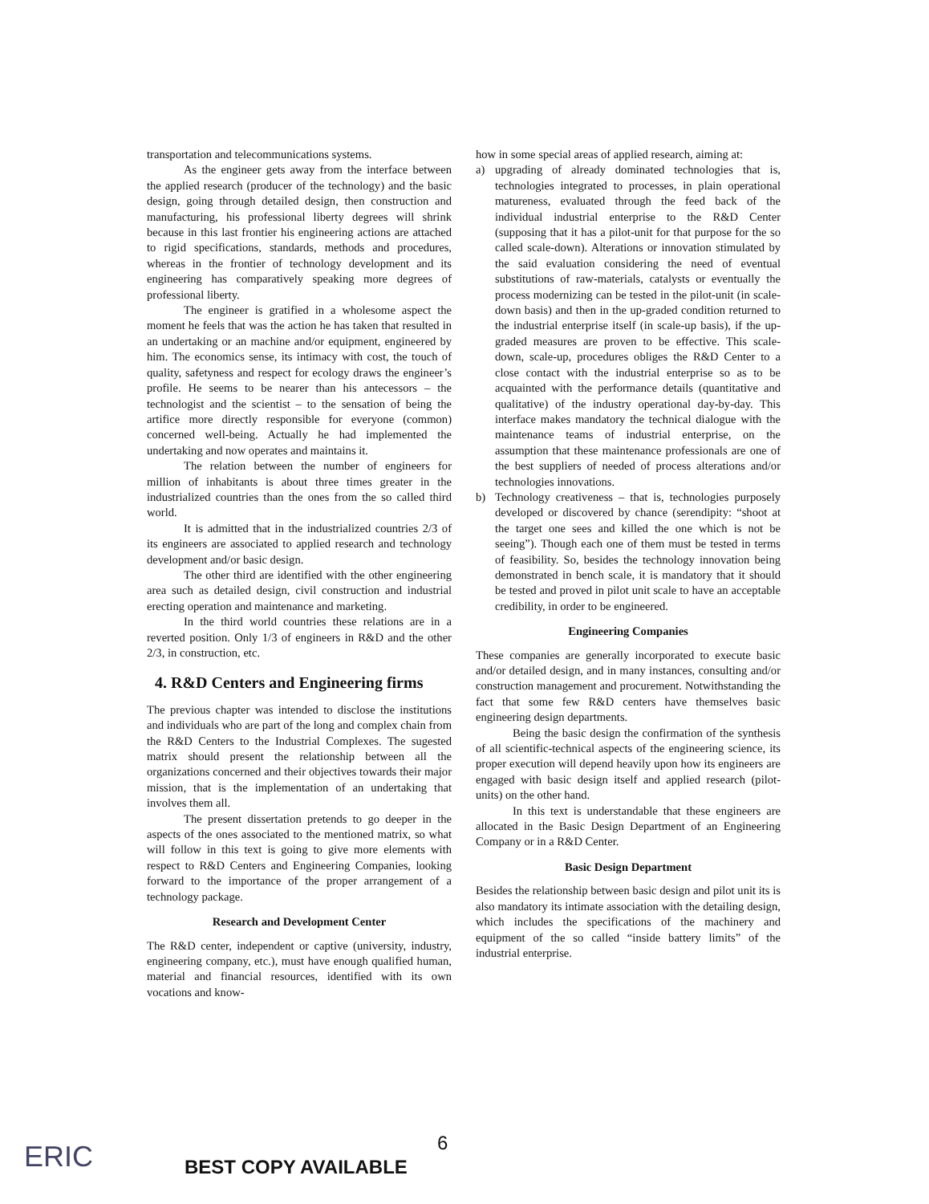transportation and telecommunications systems.
As the engineer gets away from the interface between the applied research (producer of the technology) and the basic design, going through detailed design, then construction and manufacturing, his professional liberty degrees will shrink because in this last frontier his engineering actions are attached to rigid specifications, standards, methods and procedures, whereas in the frontier of technology development and its engineering has comparatively speaking more degrees of professional liberty.
The engineer is gratified in a wholesome aspect the moment he feels that was the action he has taken that resulted in an undertaking or an machine and/or equipment, engineered by him. The economics sense, its intimacy with cost, the touch of quality, safetyness and respect for ecology draws the engineer’s profile. He seems to be nearer than his antecessors – the technologist and the scientist – to the sensation of being the artifice more directly responsible for everyone (common) concerned well-being. Actually he had implemented the undertaking and now operates and maintains it.
The relation between the number of engineers for million of inhabitants is about three times greater in the industrialized countries than the ones from the so called third world.
It is admitted that in the industrialized countries 2/3 of its engineers are associated to applied research and technology development and/or basic design.
The other third are identified with the other engineering area such as detailed design, civil construction and industrial erecting operation and maintenance and marketing.
In the third world countries these relations are in a reverted position. Only 1/3 of engineers in R&D and the other 2/3, in construction, etc.
4. R&D Centers and Engineering firms
The previous chapter was intended to disclose the institutions and individuals who are part of the long and complex chain from the R&D Centers to the Industrial Complexes. The sugested matrix should present the relationship between all the organizations concerned and their objectives towards their major mission, that is the implementation of an undertaking that involves them all.
The present dissertation pretends to go deeper in the aspects of the ones associated to the mentioned matrix, so what will follow in this text is going to give more elements with respect to R&D Centers and Engineering Companies, looking forward to the importance of the proper arrangement of a technology package.
Research and Development Center
The R&D center, independent or captive (university, industry, engineering company, etc.), must have enough qualified human, material and financial resources, identified with its own vocations and know-
how in some special areas of applied research, aiming at:
a) upgrading of already dominated technologies that is, technologies integrated to processes, in plain operational matureness, evaluated through the feed back of the individual industrial enterprise to the R&D Center (supposing that it has a pilot-unit for that purpose for the so called scale-down). Alterations or innovation stimulated by the said evaluation considering the need of eventual substitutions of raw-materials, catalysts or eventually the process modernizing can be tested in the pilot-unit (in scale-down basis) and then in the up-graded condition returned to the industrial enterprise itself (in scale-up basis), if the up-graded measures are proven to be effective. This scale-down, scale-up, procedures obliges the R&D Center to a close contact with the industrial enterprise so as to be acquainted with the performance details (quantitative and qualitative) of the industry operational day-by-day. This interface makes mandatory the technical dialogue with the maintenance teams of industrial enterprise, on the assumption that these maintenance professionals are one of the best suppliers of needed of process alterations and/or technologies innovations.
b) Technology creativeness – that is, technologies purposely developed or discovered by chance (serendipity: “shoot at the target one sees and killed the one which is not be seeing”). Though each one of them must be tested in terms of feasibility. So, besides the technology innovation being demonstrated in bench scale, it is mandatory that it should be tested and proved in pilot unit scale to have an acceptable credibility, in order to be engineered.
Engineering Companies
These companies are generally incorporated to execute basic and/or detailed design, and in many instances, consulting and/or construction management and procurement. Notwithstanding the fact that some few R&D centers have themselves basic engineering design departments.
Being the basic design the confirmation of the synthesis of all scientific-technical aspects of the engineering science, its proper execution will depend heavily upon how its engineers are engaged with basic design itself and applied research (pilot-units) on the other hand.
In this text is understandable that these engineers are allocated in the Basic Design Department of an Engineering Company or in a R&D Center.
Basic Design Department
Besides the relationship between basic design and pilot unit its is also mandatory its intimate association with the detailing design, which includes the specifications of the machinery and equipment of the so called “inside battery limits” of the industrial enterprise.
ERIC 6
BEST COPY AVAILABLE